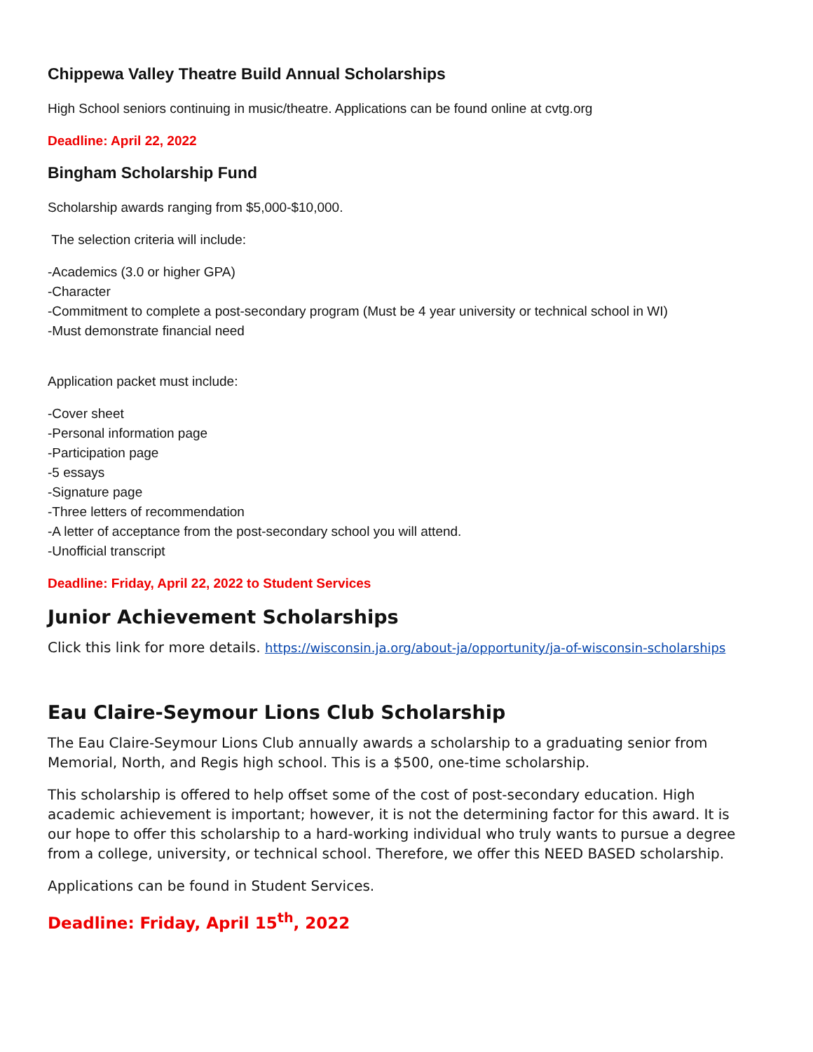Chippewa Valley Theatre Build Annual Scholarships
High School seniors continuing in music/theatre. Applications can be found online at cvtg.org
Deadline: April 22, 2022
Bingham Scholarship Fund
Scholarship awards ranging from $5,000-$10,000.
The selection criteria will include:
-Academics (3.0 or higher GPA)
-Character
-Commitment to complete a post-secondary program (Must be 4 year university or technical school in WI)
-Must demonstrate financial need
Application packet must include:
-Cover sheet
-Personal information page
-Participation page
-5 essays
-Signature page
-Three letters of recommendation
-A letter of acceptance from the post-secondary school you will attend.
-Unofficial transcript
Deadline: Friday, April 22, 2022 to Student Services
Junior Achievement Scholarships
Click this link for more details. https://wisconsin.ja.org/about-ja/opportunity/ja-of-wisconsin-scholarships
Eau Claire-Seymour Lions Club Scholarship
The Eau Claire-Seymour Lions Club annually awards a scholarship to a graduating senior from Memorial, North, and Regis high school. This is a $500, one-time scholarship.
This scholarship is offered to help offset some of the cost of post-secondary education. High academic achievement is important; however, it is not the determining factor for this award. It is our hope to offer this scholarship to a hard-working individual who truly wants to pursue a degree from a college, university, or technical school. Therefore, we offer this NEED BASED scholarship.
Applications can be found in Student Services.
Deadline: Friday, April 15<sup>th</sup>, 2022